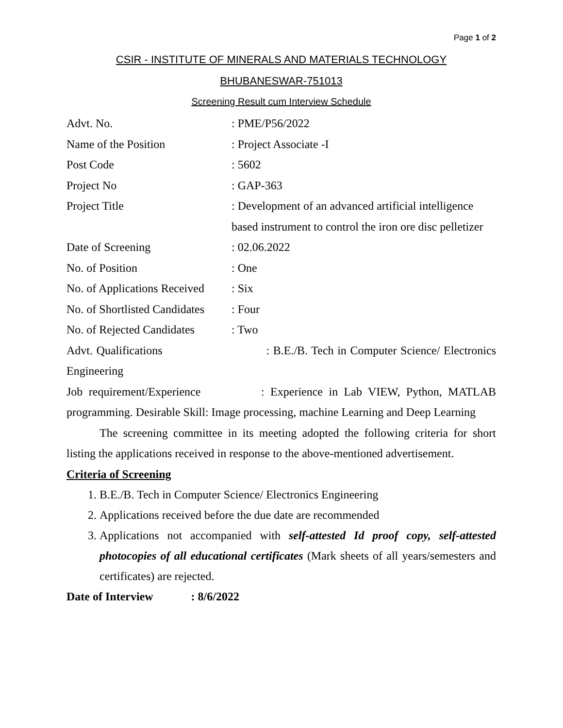Page 1 of 2
CSIR - INSTITUTE OF MINERALS AND MATERIALS TECHNOLOGY
BHUBANESWAR-751013
Screening Result cum Interview Schedule
Advt. No.: PME/P56/2022
Name of the Position: Project Associate -I
Post Code: 5602
Project No: GAP-363
Project Title: Development of an advanced artificial intelligence
based instrument to control the iron ore disc pelletizer
Date of Screening: 02.06.2022
No. of Position: One
No. of Applications Received: Six
No. of Shortlisted Candidates: Four
No. of Rejected Candidates: Two
Advt. Qualifications : B.E./B. Tech in Computer Science/ Electronics Engineering
Job requirement/Experience : Experience in Lab VIEW, Python, MATLAB programming. Desirable Skill: Image processing, machine Learning and Deep Learning
The screening committee in its meeting adopted the following criteria for short listing the applications received in response to the above-mentioned advertisement.
Criteria of Screening
1. B.E./B. Tech in Computer Science/ Electronics Engineering
2. Applications received before the due date are recommended
3. Applications not accompanied with self-attested Id proof copy, self-attested photocopies of all educational certificates (Mark sheets of all years/semesters and certificates) are rejected.
Date of Interview : 8/6/2022